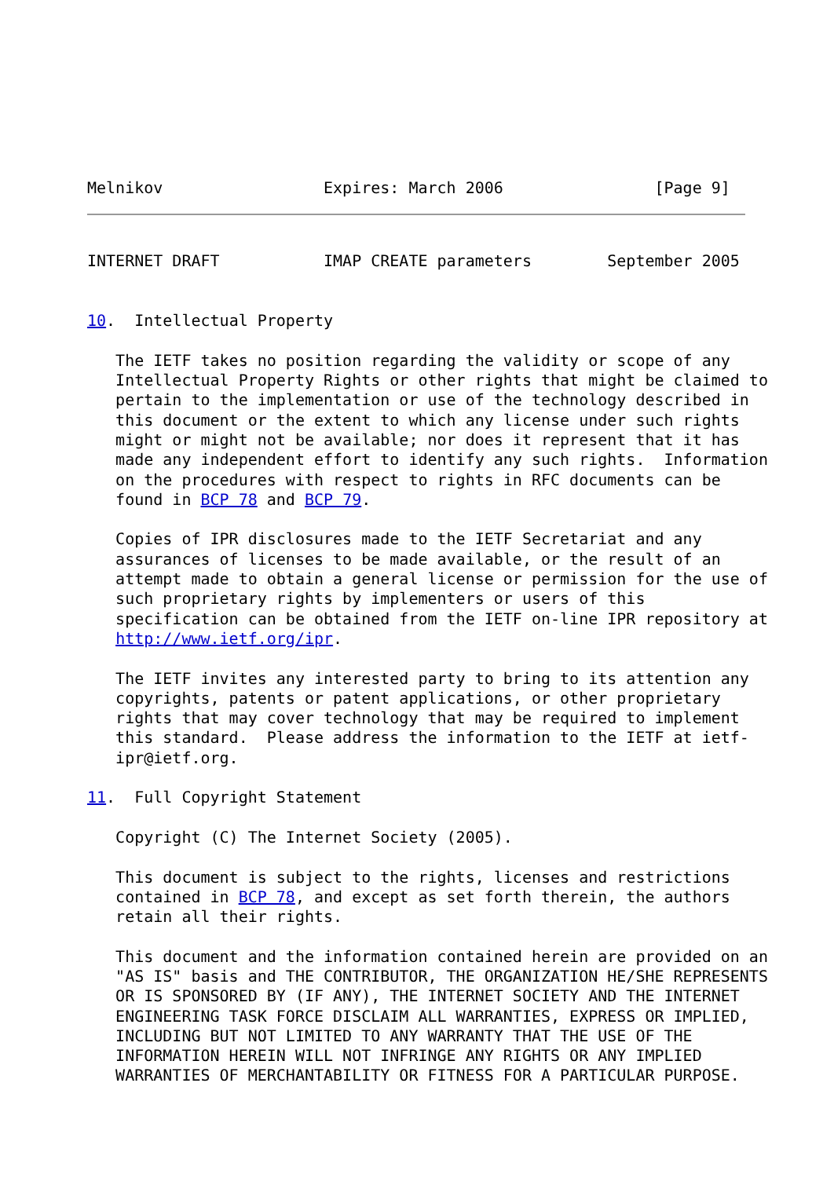Melnikov                 Expires: March 2006                [Page 9]
INTERNET DRAFT           IMAP CREATE parameters        September 2005


10.  Intellectual Property

   The IETF takes no position regarding the validity or scope of any
   Intellectual Property Rights or other rights that might be claimed to
   pertain to the implementation or use of the technology described in
   this document or the extent to which any license under such rights
   might or might not be available; nor does it represent that it has
   made any independent effort to identify any such rights.  Information
   on the procedures with respect to rights in RFC documents can be
   found in BCP 78 and BCP 79.

   Copies of IPR disclosures made to the IETF Secretariat and any
   assurances of licenses to be made available, or the result of an
   attempt made to obtain a general license or permission for the use of
   such proprietary rights by implementers or users of this
   specification can be obtained from the IETF on-line IPR repository at
   http://www.ietf.org/ipr.

   The IETF invites any interested party to bring to its attention any
   copyrights, patents or patent applications, or other proprietary
   rights that may cover technology that may be required to implement
   this standard.  Please address the information to the IETF at ietf-
   ipr@ietf.org.

11.  Full Copyright Statement

   Copyright (C) The Internet Society (2005).

   This document is subject to the rights, licenses and restrictions
   contained in BCP 78, and except as set forth therein, the authors
   retain all their rights.

   This document and the information contained herein are provided on an
   "AS IS" basis and THE CONTRIBUTOR, THE ORGANIZATION HE/SHE REPRESENTS
   OR IS SPONSORED BY (IF ANY), THE INTERNET SOCIETY AND THE INTERNET
   ENGINEERING TASK FORCE DISCLAIM ALL WARRANTIES, EXPRESS OR IMPLIED,
   INCLUDING BUT NOT LIMITED TO ANY WARRANTY THAT THE USE OF THE
   INFORMATION HEREIN WILL NOT INFRINGE ANY RIGHTS OR ANY IMPLIED
   WARRANTIES OF MERCHANTABILITY OR FITNESS FOR A PARTICULAR PURPOSE.